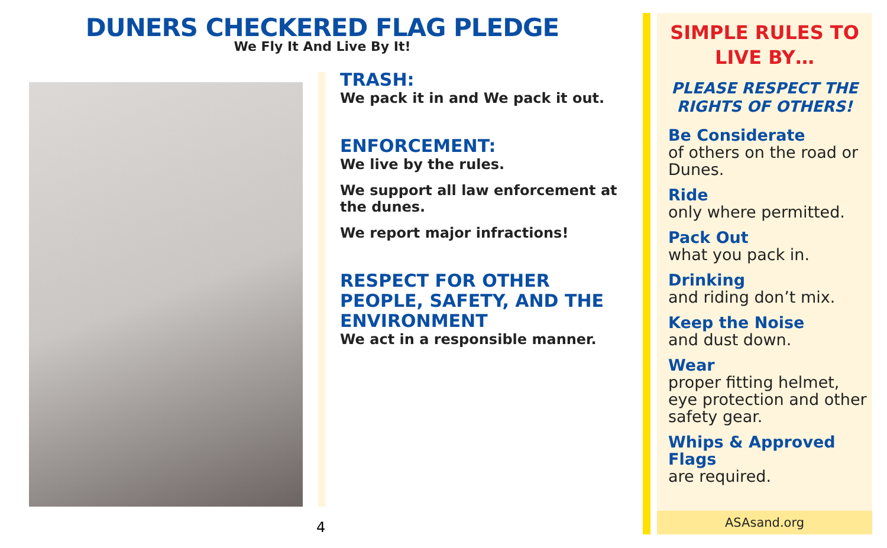DUNERS CHECKERED FLAG PLEDGE
We Fly It And Live By It!
TRASH:
We pack it in and We pack it out.
ENFORCEMENT:
We live by the rules.
We support all law enforcement at the dunes.
We report major infractions!
RESPECT FOR OTHER PEOPLE, SAFETY, AND THE ENVIRONMENT
We act in a responsible manner.
4
SIMPLE RULES TO LIVE BY…
PLEASE RESPECT THE RIGHTS OF OTHERS!
Be Considerate
of others on the road or Dunes.
Ride
only where permitted.
Pack Out
what you pack in.
Drinking
and riding don’t mix.
Keep the Noise
and dust down.
Wear
proper fitting helmet, eye protection and other safety gear.
Whips & Approved Flags
are required.
ASAsand.org